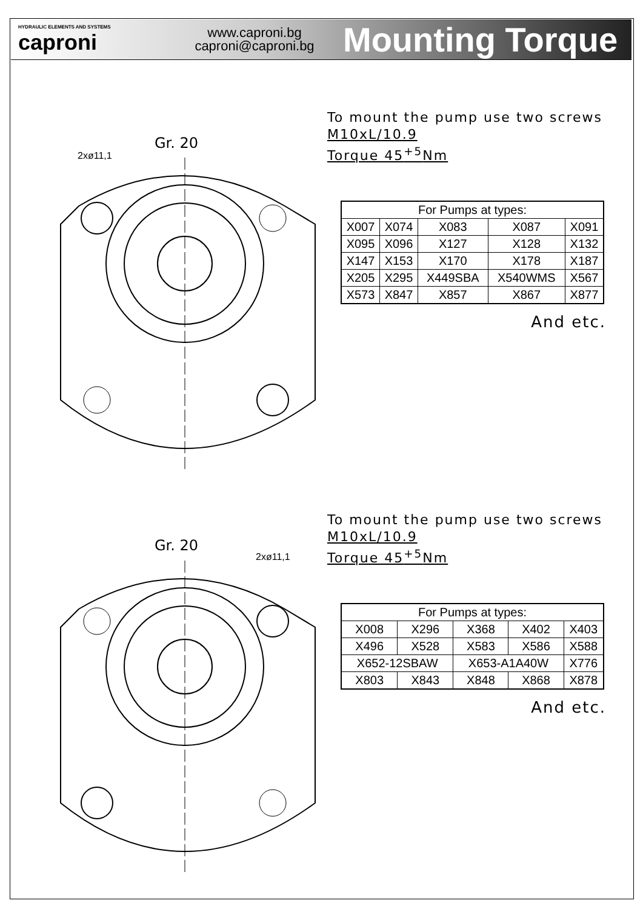HYDRAULIC ELEMENTS AND SYSTEMS
caproni
www.caproni.bg
caproni@caproni.bg
Mounting Torque
Gr. 20
2xø11,1
To mount the pump use two screws
M10xL/10.9
Torque 45<sup>+5</sup>Nm
| For Pumps at types: | | | | |
| --- | --- | --- | --- | --- |
| X007 | X074 | X083 | X087 | X091 |
| X095 | X096 | X127 | X128 | X132 |
| X147 | X153 | X170 | X178 | X187 |
| X205 | X295 | X449SBA | X540WMS | X567 |
| X573 | X847 | X857 | X867 | X877 |
And etc.
Gr. 20
2xø11,1
To mount the pump use two screws
M10xL/10.9
Torque 45<sup>+5</sup>Nm
| For Pumps at types: | | | | |
| --- | --- | --- | --- | --- |
| X008 | X296 | X368 | X402 | X403 |
| X496 | X528 | X583 | X586 | X588 |
| X652-12SBAW | | X653-A1A40W | | X776 |
| X803 | X843 | X848 | X868 | X878 |
And etc.